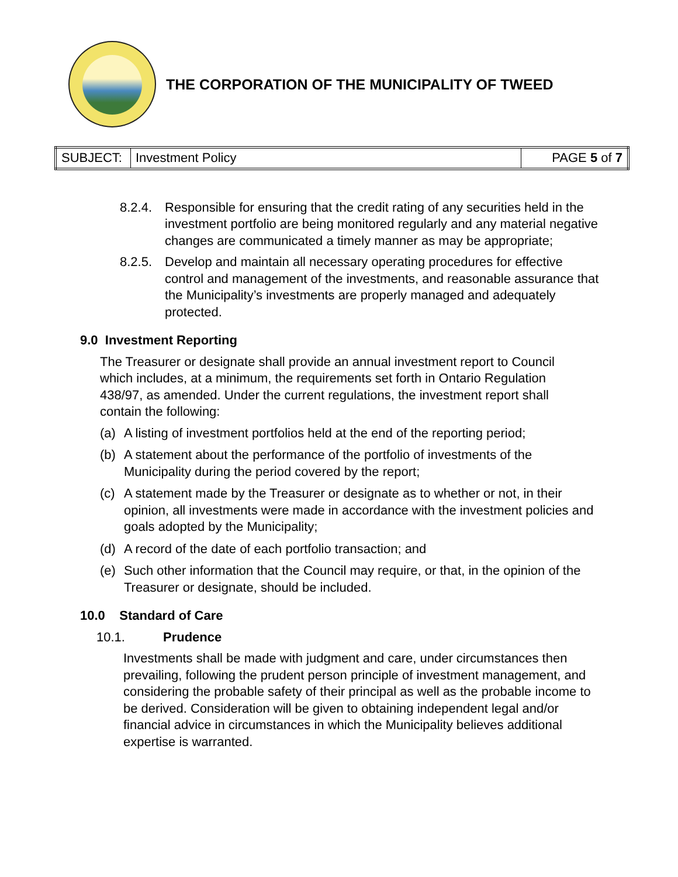THE CORPORATION OF THE MUNICIPALITY OF TWEED
| SUBJECT: | Investment Policy | PAGE 5 of 7 |
8.2.4. Responsible for ensuring that the credit rating of any securities held in the investment portfolio are being monitored regularly and any material negative changes are communicated a timely manner as may be appropriate;
8.2.5. Develop and maintain all necessary operating procedures for effective control and management of the investments, and reasonable assurance that the Municipality’s investments are properly managed and adequately protected.
9.0 Investment Reporting
The Treasurer or designate shall provide an annual investment report to Council which includes, at a minimum, the requirements set forth in Ontario Regulation 438/97, as amended. Under the current regulations, the investment report shall contain the following:
(a) A listing of investment portfolios held at the end of the reporting period;
(b) A statement about the performance of the portfolio of investments of the Municipality during the period covered by the report;
(c) A statement made by the Treasurer or designate as to whether or not, in their opinion, all investments were made in accordance with the investment policies and goals adopted by the Municipality;
(d) A record of the date of each portfolio transaction; and
(e) Such other information that the Council may require, or that, in the opinion of the Treasurer or designate, should be included.
10.0 Standard of Care
10.1. Prudence
Investments shall be made with judgment and care, under circumstances then prevailing, following the prudent person principle of investment management, and considering the probable safety of their principal as well as the probable income to be derived. Consideration will be given to obtaining independent legal and/or financial advice in circumstances in which the Municipality believes additional expertise is warranted.